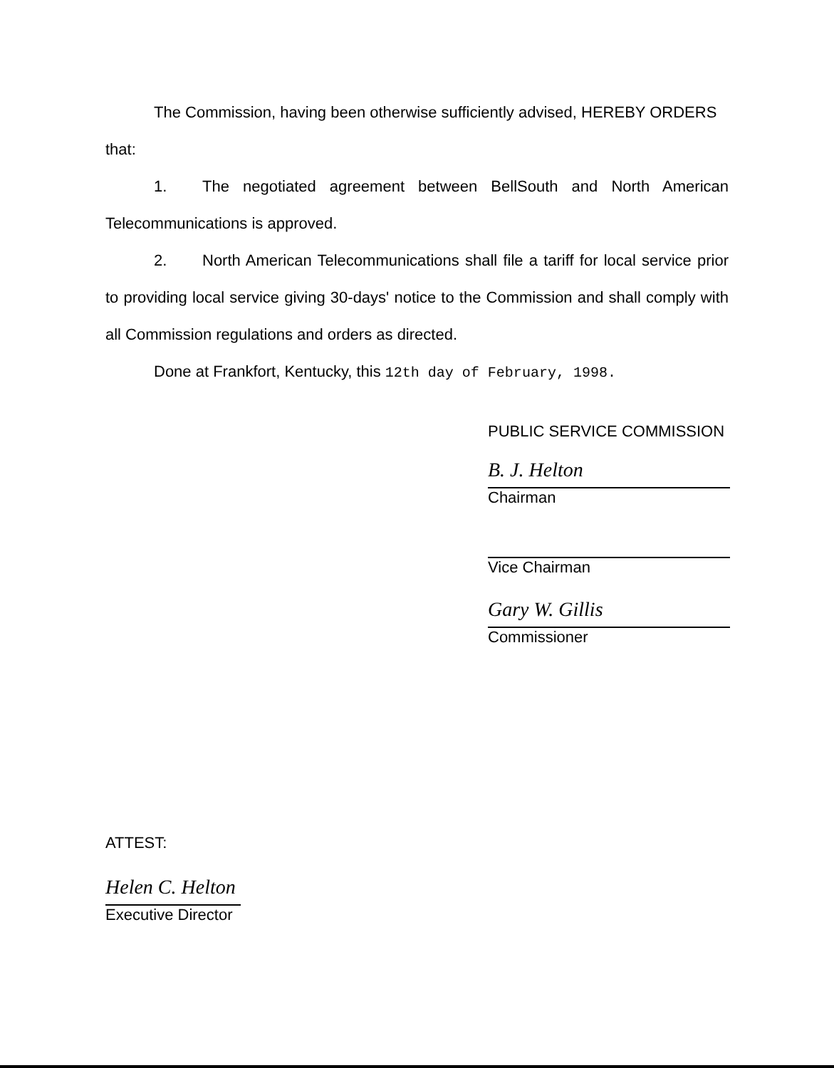The Commission, having been otherwise sufficiently advised, HEREBY ORDERS
that:
1. The negotiated agreement between BellSouth and North American Telecommunications is approved.
2. North American Telecommunications shall file a tariff for local service prior to providing local service giving 30-days' notice to the Commission and shall comply with all Commission regulations and orders as directed.
Done at Frankfort, Kentucky, this 12th day of February, 1998.
PUBLIC SERVICE COMMISSION
B. J. Helton
Chairman
Vice Chairman
Gary W. Gillis
Commissioner
ATTEST:
Helen C. Helton
Executive Director